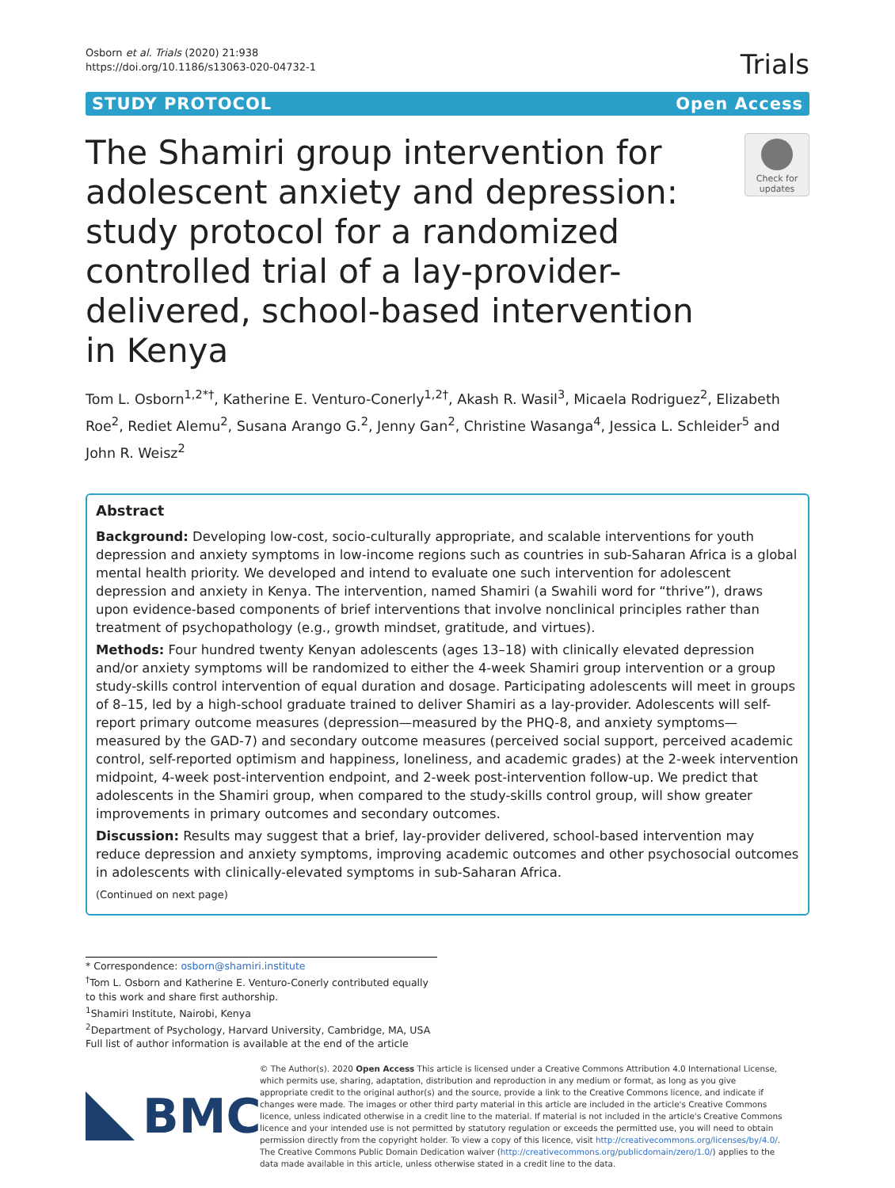Osborn et al. Trials (2020) 21:938
https://doi.org/10.1186/s13063-020-04732-1
Trials
STUDY PROTOCOL Open Access
The Shamiri group intervention for adolescent anxiety and depression: study protocol for a randomized controlled trial of a lay-provider-delivered, school-based intervention in Kenya
Check for updates
Tom L. Osborn<sup>1,2*†</sup>, Katherine E. Venturo-Conerly<sup>1,2†</sup>, Akash R. Wasil<sup>3</sup>, Micaela Rodriguez<sup>2</sup>, Elizabeth Roe<sup>2</sup>, Rediet Alemu<sup>2</sup>, Susana Arango G.<sup>2</sup>, Jenny Gan<sup>2</sup>, Christine Wasanga<sup>4</sup>, Jessica L. Schleider<sup>5</sup> and John R. Weisz<sup>2</sup>
Abstract
Background: Developing low-cost, socio-culturally appropriate, and scalable interventions for youth depression and anxiety symptoms in low-income regions such as countries in sub-Saharan Africa is a global mental health priority. We developed and intend to evaluate one such intervention for adolescent depression and anxiety in Kenya. The intervention, named Shamiri (a Swahili word for “thrive”), draws upon evidence-based components of brief interventions that involve nonclinical principles rather than treatment of psychopathology (e.g., growth mindset, gratitude, and virtues).
Methods: Four hundred twenty Kenyan adolescents (ages 13–18) with clinically elevated depression and/or anxiety symptoms will be randomized to either the 4-week Shamiri group intervention or a group study-skills control intervention of equal duration and dosage. Participating adolescents will meet in groups of 8–15, led by a high-school graduate trained to deliver Shamiri as a lay-provider. Adolescents will self-report primary outcome measures (depression—measured by the PHQ-8, and anxiety symptoms—measured by the GAD-7) and secondary outcome measures (perceived social support, perceived academic control, self-reported optimism and happiness, loneliness, and academic grades) at the 2-week intervention midpoint, 4-week post-intervention endpoint, and 2-week post-intervention follow-up. We predict that adolescents in the Shamiri group, when compared to the study-skills control group, will show greater improvements in primary outcomes and secondary outcomes.
Discussion: Results may suggest that a brief, lay-provider delivered, school-based intervention may reduce depression and anxiety symptoms, improving academic outcomes and other psychosocial outcomes in adolescents with clinically-elevated symptoms in sub-Saharan Africa.
(Continued on next page)
* Correspondence: osborn@shamiri.institute
<sup>†</sup> Tom L. Osborn and Katherine E. Venturo-Conerly contributed equally to this work and share first authorship.
<sup>1</sup> Shamiri Institute, Nairobi, Kenya
<sup>2</sup> Department of Psychology, Harvard University, Cambridge, MA, USA
Full list of author information is available at the end of the article
BMC
© The Author(s). 2020 Open Access This article is licensed under a Creative Commons Attribution 4.0 International License, which permits use, sharing, adaptation, distribution and reproduction in any medium or format, as long as you give appropriate credit to the original author(s) and the source, provide a link to the Creative Commons licence, and indicate if changes were made. The images or other third party material in this article are included in the article's Creative Commons licence, unless indicated otherwise in a credit line to the material. If material is not included in the article's Creative Commons licence and your intended use is not permitted by statutory regulation or exceeds the permitted use, you will need to obtain permission directly from the copyright holder. To view a copy of this licence, visit http://creativecommons.org/licenses/by/4.0/. The Creative Commons Public Domain Dedication waiver (http://creativecommons.org/publicdomain/zero/1.0/) applies to the data made available in this article, unless otherwise stated in a credit line to the data.